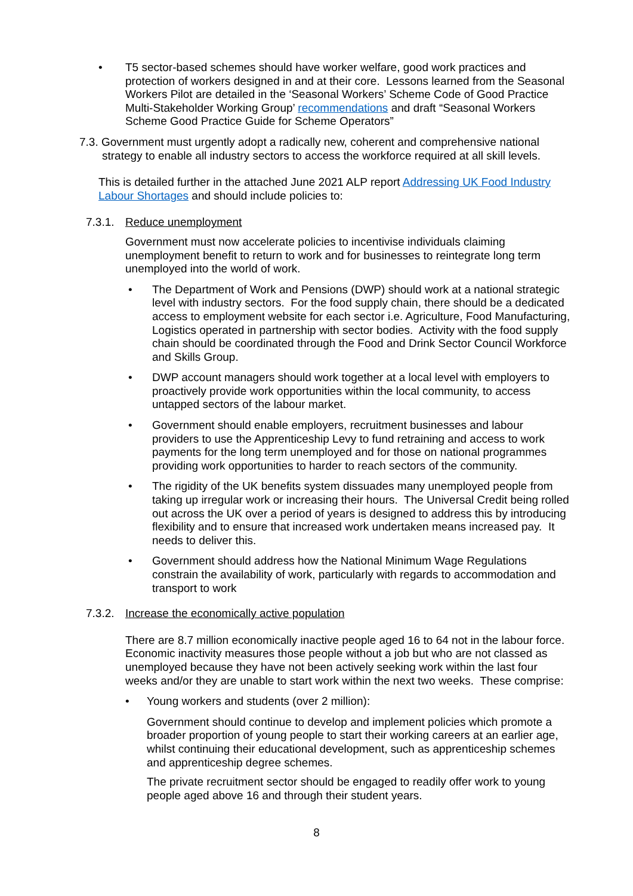• T5 sector-based schemes should have worker welfare, good work practices and protection of workers designed in and at their core. Lessons learned from the Seasonal Workers Pilot are detailed in the ‘Seasonal Workers’ Scheme Code of Good Practice Multi-Stakeholder Working Group’ recommendations and draft “Seasonal Workers Scheme Good Practice Guide for Scheme Operators”
7.3. Government must urgently adopt a radically new, coherent and comprehensive national strategy to enable all industry sectors to access the workforce required at all skill levels.
This is detailed further in the attached June 2021 ALP report Addressing UK Food Industry Labour Shortages and should include policies to:
7.3.1. Reduce unemployment
Government must now accelerate policies to incentivise individuals claiming unemployment benefit to return to work and for businesses to reintegrate long term unemployed into the world of work.
• The Department of Work and Pensions (DWP) should work at a national strategic level with industry sectors. For the food supply chain, there should be a dedicated access to employment website for each sector i.e. Agriculture, Food Manufacturing, Logistics operated in partnership with sector bodies. Activity with the food supply chain should be coordinated through the Food and Drink Sector Council Workforce and Skills Group.
• DWP account managers should work together at a local level with employers to proactively provide work opportunities within the local community, to access untapped sectors of the labour market.
• Government should enable employers, recruitment businesses and labour providers to use the Apprenticeship Levy to fund retraining and access to work payments for the long term unemployed and for those on national programmes providing work opportunities to harder to reach sectors of the community.
• The rigidity of the UK benefits system dissuades many unemployed people from taking up irregular work or increasing their hours. The Universal Credit being rolled out across the UK over a period of years is designed to address this by introducing flexibility and to ensure that increased work undertaken means increased pay. It needs to deliver this.
• Government should address how the National Minimum Wage Regulations constrain the availability of work, particularly with regards to accommodation and transport to work
7.3.2. Increase the economically active population
There are 8.7 million economically inactive people aged 16 to 64 not in the labour force. Economic inactivity measures those people without a job but who are not classed as unemployed because they have not been actively seeking work within the last four weeks and/or they are unable to start work within the next two weeks. These comprise:
• Young workers and students (over 2 million):
Government should continue to develop and implement policies which promote a broader proportion of young people to start their working careers at an earlier age, whilst continuing their educational development, such as apprenticeship schemes and apprenticeship degree schemes.
The private recruitment sector should be engaged to readily offer work to young people aged above 16 and through their student years.
8